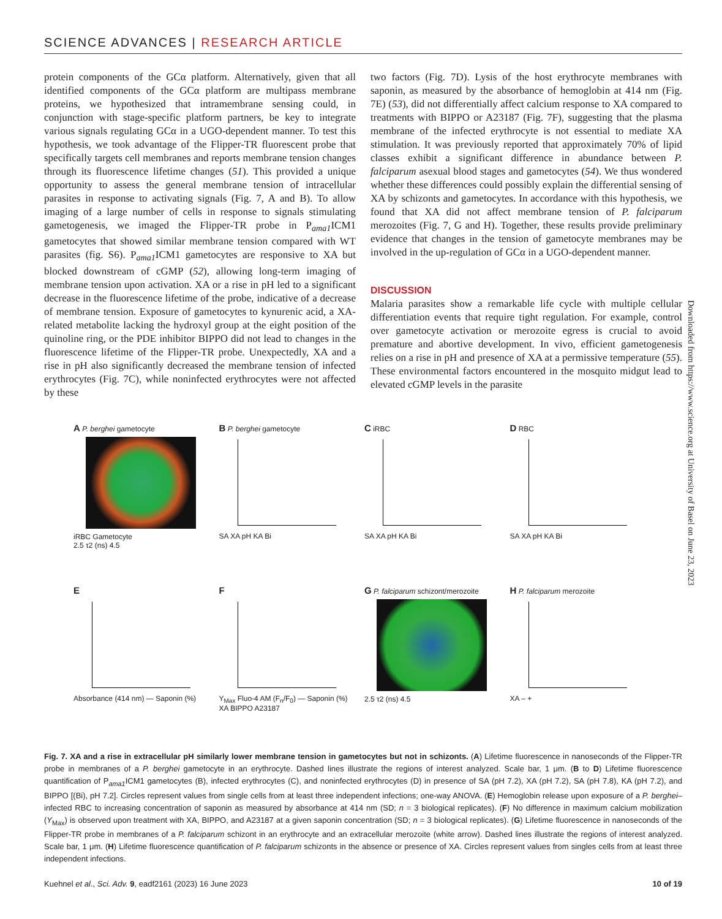SCIENCE ADVANCES | RESEARCH ARTICLE
protein components of the GCα platform. Alternatively, given that all identified components of the GCα platform are multipass membrane proteins, we hypothesized that intramembrane sensing could, in conjunction with stage-specific platform partners, be key to integrate various signals regulating GCα in a UGO-dependent manner. To test this hypothesis, we took advantage of the Flipper-TR fluorescent probe that specifically targets cell membranes and reports membrane tension changes through its fluorescence lifetime changes (51). This provided a unique opportunity to assess the general membrane tension of intracellular parasites in response to activating signals (Fig. 7, A and B). To allow imaging of a large number of cells in response to signals stimulating gametogenesis, we imaged the Flipper-TR probe in P<sub>ama1</sub>ICM1 gametocytes that showed similar membrane tension compared with WT parasites (fig. S6). P<sub>ama1</sub>ICM1 gametocytes are responsive to XA but blocked downstream of cGMP (52), allowing long-term imaging of membrane tension upon activation. XA or a rise in pH led to a significant decrease in the fluorescence lifetime of the probe, indicative of a decrease of membrane tension. Exposure of gametocytes to kynurenic acid, a XA-related metabolite lacking the hydroxyl group at the eight position of the quinoline ring, or the PDE inhibitor BIPPO did not lead to changes in the fluorescence lifetime of the Flipper-TR probe. Unexpectedly, XA and a rise in pH also significantly decreased the membrane tension of infected erythrocytes (Fig. 7C), while noninfected erythrocytes were not affected by these
two factors (Fig. 7D). Lysis of the host erythrocyte membranes with saponin, as measured by the absorbance of hemoglobin at 414 nm (Fig. 7E) (53), did not differentially affect calcium response to XA compared to treatments with BIPPO or A23187 (Fig. 7F), suggesting that the plasma membrane of the infected erythrocyte is not essential to mediate XA stimulation. It was previously reported that approximately 70% of lipid classes exhibit a significant difference in abundance between P. falciparum asexual blood stages and gametocytes (54). We thus wondered whether these differences could possibly explain the differential sensing of XA by schizonts and gametocytes. In accordance with this hypothesis, we found that XA did not affect membrane tension of P. falciparum merozoites (Fig. 7, G and H). Together, these results provide preliminary evidence that changes in the tension of gametocyte membranes may be involved in the up-regulation of GCα in a UGO-dependent manner.
DISCUSSION
Malaria parasites show a remarkable life cycle with multiple cellular differentiation events that require tight regulation. For example, control over gametocyte activation or merozoite egress is crucial to avoid premature and abortive development. In vivo, efficient gametogenesis relies on a rise in pH and presence of XA at a permissive temperature (55). These environmental factors encountered in the mosquito midgut lead to elevated cGMP levels in the parasite
Downloaded from https://www.science.org at University of Basel on June 23, 2023
A P. berghei gametocyte
iRBC Gametocyte
2.5 τ2 (ns) 4.5
B P. berghei gametocyte
SA XA pH KA Bi
C iRBC
SA XA pH KA Bi
D RBC
SA XA pH KA Bi
E
Absorbance (414 nm) — Saponin (%)
F
Y<sub>Max</sub> Fluo-4 AM (F<sub>n</sub>/F<sub>0</sub>) — Saponin (%)
XA BIPPO A23187
G P. falciparum schizont/merozoite
2.5 τ2 (ns) 4.5
H P. falciparum merozoite
XA – +
Fig. 7. XA and a rise in extracellular pH similarly lower membrane tension in gametocytes but not in schizonts. (A) Lifetime fluorescence in nanoseconds of the Flipper-TR probe in membranes of a P. berghei gametocyte in an erythrocyte. Dashed lines illustrate the regions of interest analyzed. Scale bar, 1 μm. (B to D) Lifetime fluorescence quantification of P<sub>ama1</sub>ICM1 gametocytes (B), infected erythrocytes (C), and noninfected erythrocytes (D) in presence of SA (pH 7.2), XA (pH 7.2), SA (pH 7.8), KA (pH 7.2), and BIPPO [(Bi), pH 7.2]. Circles represent values from single cells from at least three independent infections; one-way ANOVA. (E) Hemoglobin release upon exposure of a P. berghei–infected RBC to increasing concentration of saponin as measured by absorbance at 414 nm (SD; n = 3 biological replicates). (F) No difference in maximum calcium mobilization (Y<sub>Max</sub>) is observed upon treatment with XA, BIPPO, and A23187 at a given saponin concentration (SD; n = 3 biological replicates). (G) Lifetime fluorescence in nanoseconds of the Flipper-TR probe in membranes of a P. falciparum schizont in an erythrocyte and an extracellular merozoite (white arrow). Dashed lines illustrate the regions of interest analyzed. Scale bar, 1 μm. (H) Lifetime fluorescence quantification of P. falciparum schizonts in the absence or presence of XA. Circles represent values from singles cells from at least three independent infections.
Kuehnel et al., Sci. Adv. 9, eadf2161 (2023) 16 June 2023 10 of 19